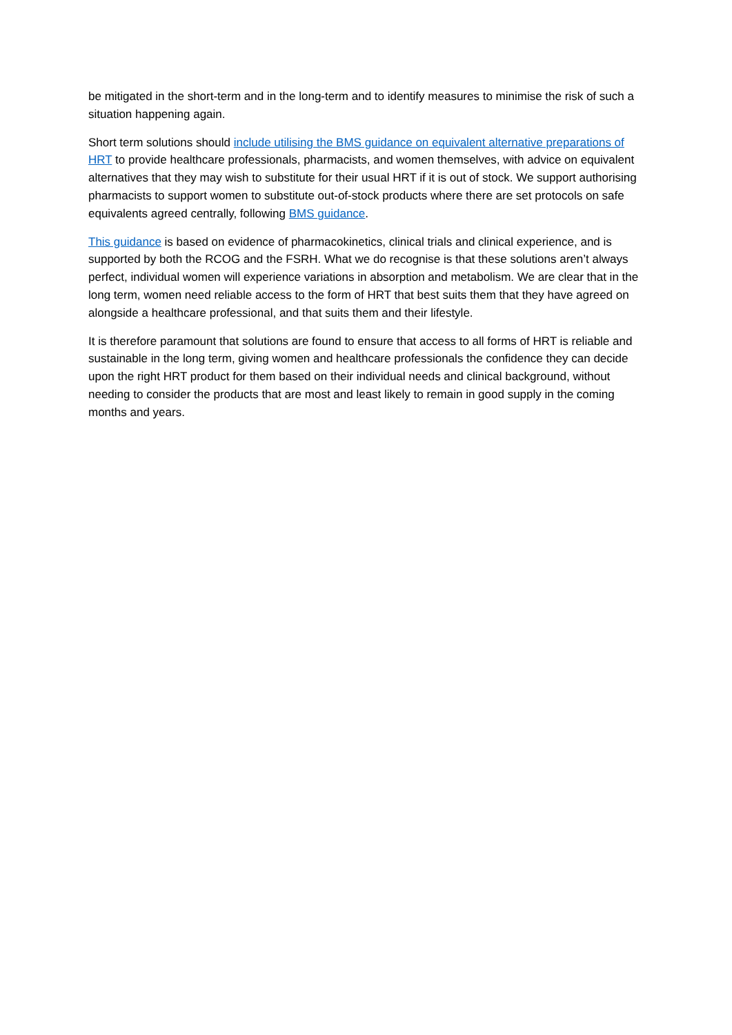be mitigated in the short-term and in the long-term and to identify measures to minimise the risk of such a situation happening again.
Short term solutions should include utilising the BMS guidance on equivalent alternative preparations of HRT to provide healthcare professionals, pharmacists, and women themselves, with advice on equivalent alternatives that they may wish to substitute for their usual HRT if it is out of stock. We support authorising pharmacists to support women to substitute out-of-stock products where there are set protocols on safe equivalents agreed centrally, following BMS guidance.
This guidance is based on evidence of pharmacokinetics, clinical trials and clinical experience, and is supported by both the RCOG and the FSRH. What we do recognise is that these solutions aren’t always perfect, individual women will experience variations in absorption and metabolism. We are clear that in the long term, women need reliable access to the form of HRT that best suits them that they have agreed on alongside a healthcare professional, and that suits them and their lifestyle.
It is therefore paramount that solutions are found to ensure that access to all forms of HRT is reliable and sustainable in the long term, giving women and healthcare professionals the confidence they can decide upon the right HRT product for them based on their individual needs and clinical background, without needing to consider the products that are most and least likely to remain in good supply in the coming months and years.